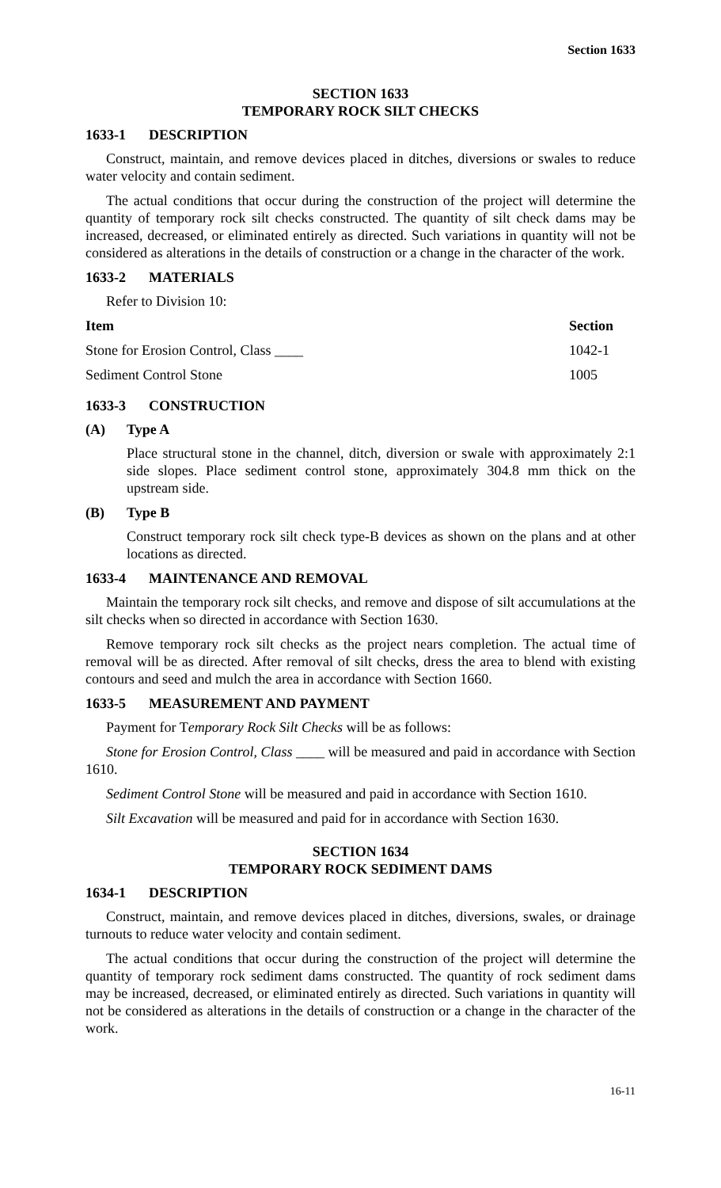Section 1633
SECTION 1633
TEMPORARY ROCK SILT CHECKS
1633-1 DESCRIPTION
Construct, maintain, and remove devices placed in ditches, diversions or swales to reduce water velocity and contain sediment.
The actual conditions that occur during the construction of the project will determine the quantity of temporary rock silt checks constructed. The quantity of silt check dams may be increased, decreased, or eliminated entirely as directed. Such variations in quantity will not be considered as alterations in the details of construction or a change in the character of the work.
1633-2 MATERIALS
Refer to Division 10:
| Item | Section |
| --- | --- |
| Stone for Erosion Control, Class ____ | 1042-1 |
| Sediment Control Stone | 1005 |
1633-3 CONSTRUCTION
(A) Type A
Place structural stone in the channel, ditch, diversion or swale with approximately 2:1 side slopes. Place sediment control stone, approximately 304.8 mm thick on the upstream side.
(B) Type B
Construct temporary rock silt check type-B devices as shown on the plans and at other locations as directed.
1633-4 MAINTENANCE AND REMOVAL
Maintain the temporary rock silt checks, and remove and dispose of silt accumulations at the silt checks when so directed in accordance with Section 1630.
Remove temporary rock silt checks as the project nears completion. The actual time of removal will be as directed. After removal of silt checks, dress the area to blend with existing contours and seed and mulch the area in accordance with Section 1660.
1633-5 MEASUREMENT AND PAYMENT
Payment for Temporary Rock Silt Checks will be as follows:
Stone for Erosion Control, Class ____ will be measured and paid in accordance with Section 1610.
Sediment Control Stone will be measured and paid in accordance with Section 1610.
Silt Excavation will be measured and paid for in accordance with Section 1630.
SECTION 1634
TEMPORARY ROCK SEDIMENT DAMS
1634-1 DESCRIPTION
Construct, maintain, and remove devices placed in ditches, diversions, swales, or drainage turnouts to reduce water velocity and contain sediment.
The actual conditions that occur during the construction of the project will determine the quantity of temporary rock sediment dams constructed. The quantity of rock sediment dams may be increased, decreased, or eliminated entirely as directed. Such variations in quantity will not be considered as alterations in the details of construction or a change in the character of the work.
16-11